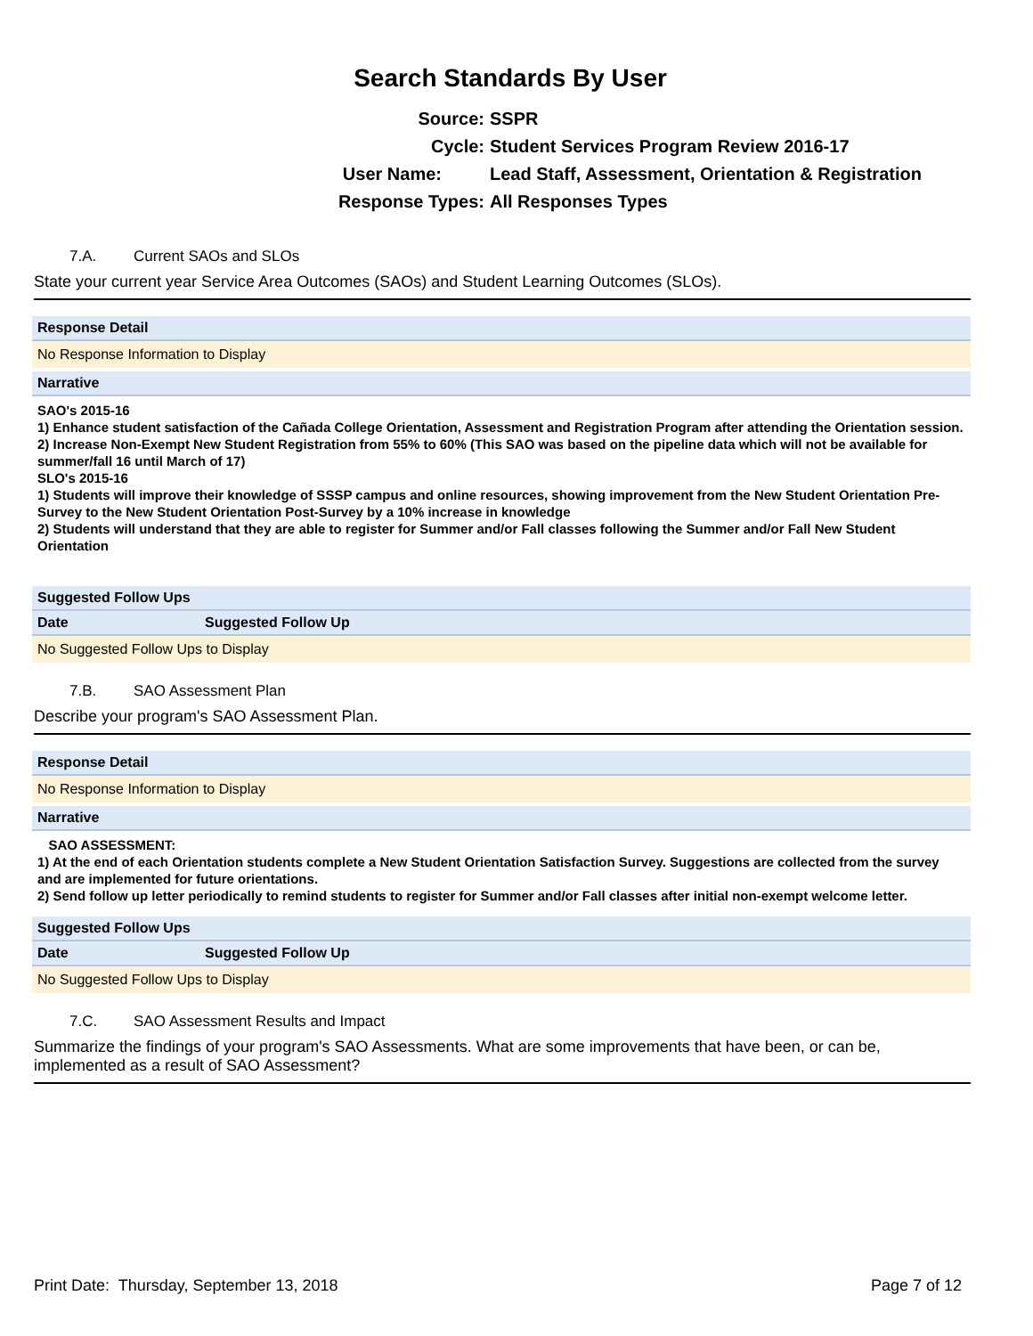Search Standards By User
Source: SSPR
Cycle: Student Services Program Review 2016-17
User Name: Lead Staff, Assessment, Orientation & Registration
Response Types: All Responses Types
7.A. Current SAOs and SLOs
State your current year Service Area Outcomes (SAOs) and Student Learning Outcomes (SLOs).
Response Detail
No Response Information to Display
Narrative
SAO's 2015-16
1) Enhance student satisfaction of the Cañada College Orientation, Assessment and Registration Program after attending the Orientation session.
2) Increase Non-Exempt New Student Registration from 55% to 60% (This SAO was based on the pipeline data which will not be available for summer/fall 16 until March of 17)
SLO's 2015-16
1) Students will improve their knowledge of SSSP campus and online resources, showing improvement from the New Student Orientation Pre-Survey to the New Student Orientation Post-Survey by a 10% increase in knowledge
2) Students will understand that they are able to register for Summer and/or Fall classes following the Summer and/or Fall New Student Orientation
Suggested Follow Ups
| Date | Suggested Follow Up |
| --- | --- |
| No Suggested Follow Ups to Display | |
7.B. SAO Assessment Plan
Describe your program's SAO Assessment Plan.
Response Detail
No Response Information to Display
Narrative
SAO ASSESSMENT:
1) At the end of each Orientation students complete a New Student Orientation Satisfaction Survey. Suggestions are collected from the survey and are implemented for future orientations.
2) Send follow up letter periodically to remind students to register for Summer and/or Fall classes after initial non-exempt welcome letter.
Suggested Follow Ups
| Date | Suggested Follow Up |
| --- | --- |
| No Suggested Follow Ups to Display | |
7.C. SAO Assessment Results and Impact
Summarize the findings of your program's SAO Assessments. What are some improvements that have been, or can be, implemented as a result of SAO Assessment?
Print Date: Thursday, September 13, 2018 Page 7 of 12